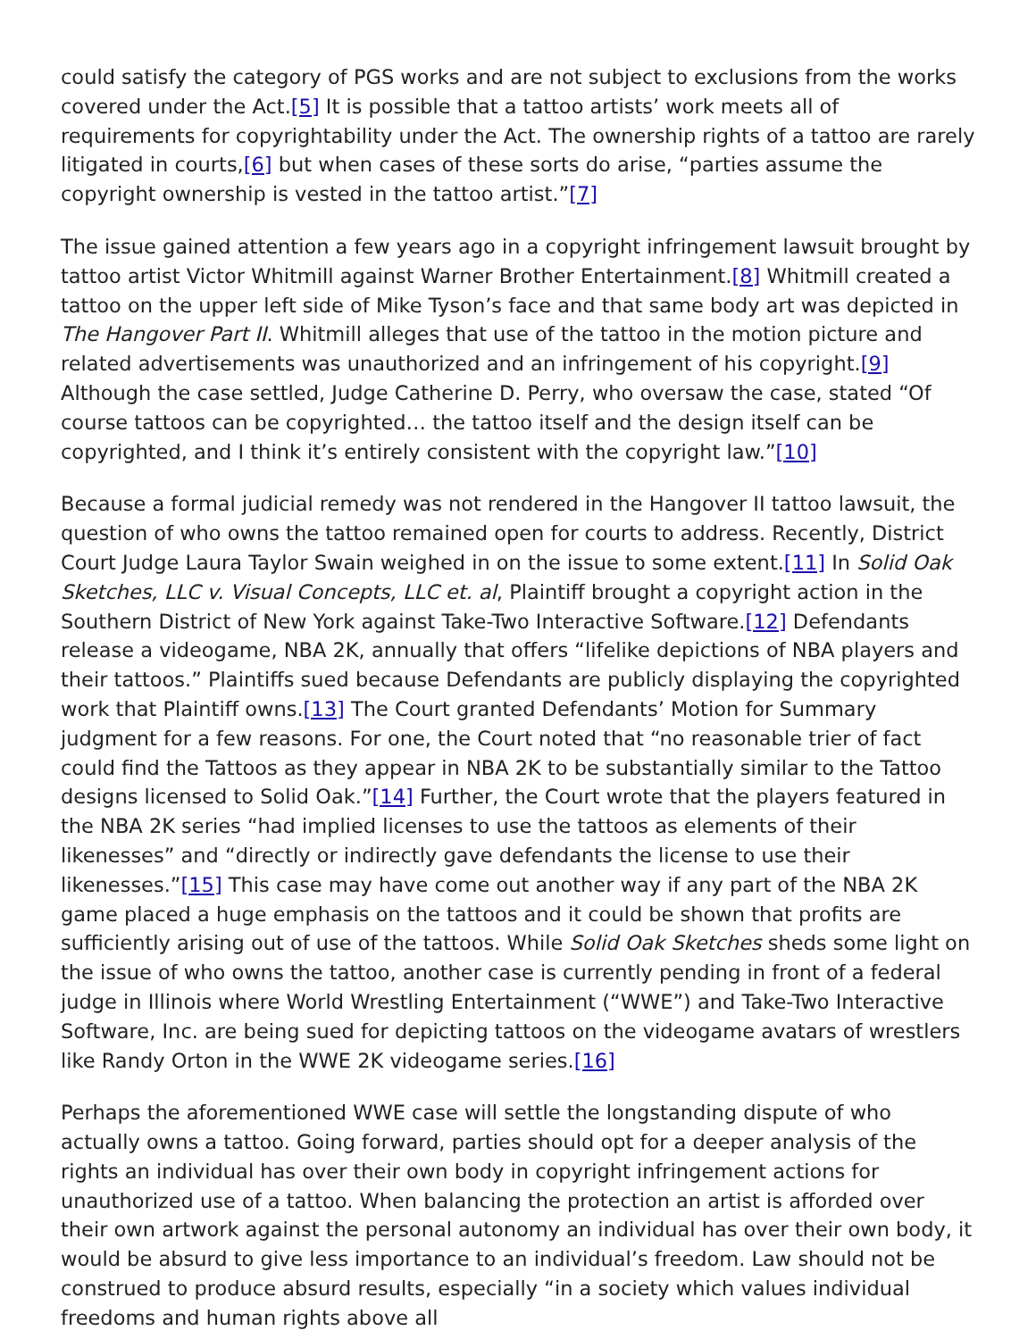could satisfy the category of PGS works and are not subject to exclusions from the works covered under the Act.[5] It is possible that a tattoo artists’ work meets all of requirements for copyrightability under the Act. The ownership rights of a tattoo are rarely litigated in courts,[6] but when cases of these sorts do arise, “parties assume the copyright ownership is vested in the tattoo artist.”[7]
The issue gained attention a few years ago in a copyright infringement lawsuit brought by tattoo artist Victor Whitmill against Warner Brother Entertainment.[8] Whitmill created a tattoo on the upper left side of Mike Tyson’s face and that same body art was depicted in The Hangover Part II. Whitmill alleges that use of the tattoo in the motion picture and related advertisements was unauthorized and an infringement of his copyright.[9] Although the case settled, Judge Catherine D. Perry, who oversaw the case, stated “Of course tattoos can be copyrighted… the tattoo itself and the design itself can be copyrighted, and I think it’s entirely consistent with the copyright law.”[10]
Because a formal judicial remedy was not rendered in the Hangover II tattoo lawsuit, the question of who owns the tattoo remained open for courts to address. Recently, District Court Judge Laura Taylor Swain weighed in on the issue to some extent.[11] In Solid Oak Sketches, LLC v. Visual Concepts, LLC et. al, Plaintiff brought a copyright action in the Southern District of New York against Take-Two Interactive Software.[12] Defendants release a videogame, NBA 2K, annually that offers “lifelike depictions of NBA players and their tattoos.” Plaintiffs sued because Defendants are publicly displaying the copyrighted work that Plaintiff owns.[13] The Court granted Defendants’ Motion for Summary judgment for a few reasons. For one, the Court noted that “no reasonable trier of fact could find the Tattoos as they appear in NBA 2K to be substantially similar to the Tattoo designs licensed to Solid Oak.”[14] Further, the Court wrote that the players featured in the NBA 2K series “had implied licenses to use the tattoos as elements of their likenesses” and “directly or indirectly gave defendants the license to use their likenesses.”[15] This case may have come out another way if any part of the NBA 2K game placed a huge emphasis on the tattoos and it could be shown that profits are sufficiently arising out of use of the tattoos. While Solid Oak Sketches sheds some light on the issue of who owns the tattoo, another case is currently pending in front of a federal judge in Illinois where World Wrestling Entertainment (“WWE”) and Take-Two Interactive Software, Inc. are being sued for depicting tattoos on the videogame avatars of wrestlers like Randy Orton in the WWE 2K videogame series.[16]
Perhaps the aforementioned WWE case will settle the longstanding dispute of who actually owns a tattoo. Going forward, parties should opt for a deeper analysis of the rights an individual has over their own body in copyright infringement actions for unauthorized use of a tattoo. When balancing the protection an artist is afforded over their own artwork against the personal autonomy an individual has over their own body, it would be absurd to give less importance to an individual’s freedom. Law should not be construed to produce absurd results, especially “in a society which values individual freedoms and human rights above all